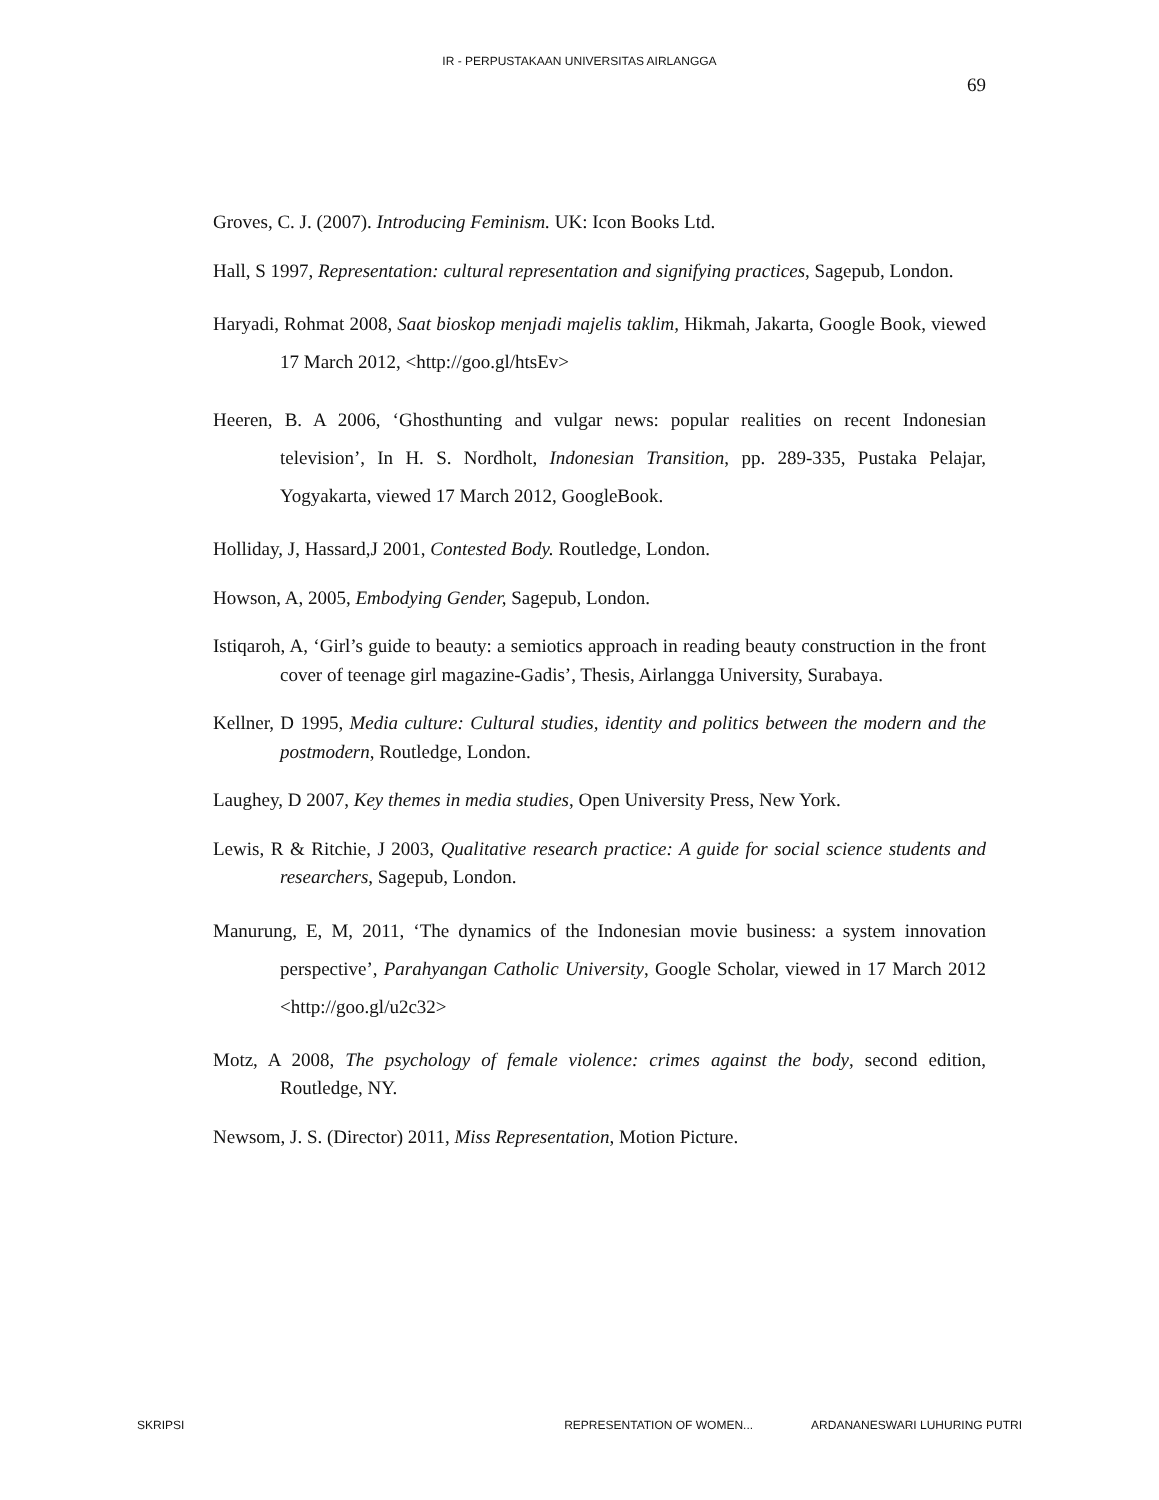IR - PERPUSTAKAAN UNIVERSITAS AIRLANGGA
69
Groves, C. J. (2007). Introducing Feminism. UK: Icon Books Ltd.
Hall, S 1997, Representation: cultural representation and signifying practices, Sagepub, London.
Haryadi, Rohmat 2008, Saat bioskop menjadi majelis taklim, Hikmah, Jakarta, Google Book, viewed 17 March 2012, <http://goo.gl/htsEv>
Heeren, B. A 2006, ‘Ghosthunting and vulgar news: popular realities on recent Indonesian television’, In H. S. Nordholt, Indonesian Transition, pp. 289-335, Pustaka Pelajar, Yogyakarta, viewed 17 March 2012, GoogleBook.
Holliday, J, Hassard,J 2001, Contested Body. Routledge, London.
Howson, A, 2005, Embodying Gender, Sagepub, London.
Istiqaroh, A, ‘Girl’s guide to beauty: a semiotics approach in reading beauty construction in the front cover of teenage girl magazine-Gadis’, Thesis, Airlangga University, Surabaya.
Kellner, D 1995, Media culture: Cultural studies, identity and politics between the modern and the postmodern, Routledge, London.
Laughey, D 2007, Key themes in media studies, Open University Press, New York.
Lewis, R & Ritchie, J 2003, Qualitative research practice: A guide for social science students and researchers, Sagepub, London.
Manurung, E, M, 2011, ‘The dynamics of the Indonesian movie business: a system innovation perspective’, Parahyangan Catholic University, Google Scholar, viewed in 17 March 2012 <http://goo.gl/u2c32>
Motz, A 2008, The psychology of female violence: crimes against the body, second edition, Routledge, NY.
Newsom, J. S. (Director) 2011, Miss Representation, Motion Picture.
SKRIPSI REPRESENTATION OF WOMEN... ARDANANESWARI LUHURING PUTRI